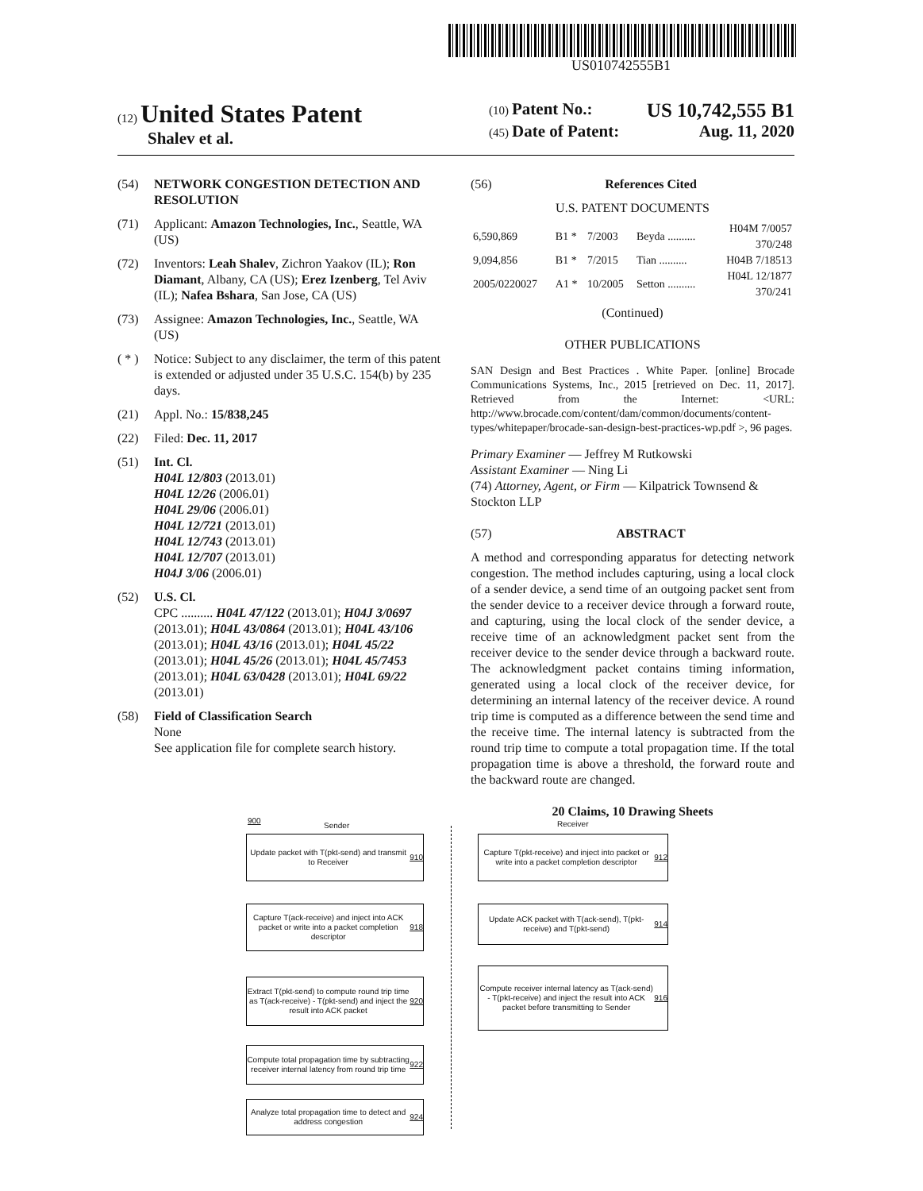US010742555B1
(12) United States Patent
Shalev et al.
(10) Patent No.: US 10,742,555 B1
(45) Date of Patent: Aug. 11, 2020
(54) NETWORK CONGESTION DETECTION AND RESOLUTION
(71) Applicant: Amazon Technologies, Inc., Seattle, WA (US)
(72) Inventors: Leah Shalev, Zichron Yaakov (IL); Ron Diamant, Albany, CA (US); Erez Izenberg, Tel Aviv (IL); Nafea Bshara, San Jose, CA (US)
(73) Assignee: Amazon Technologies, Inc., Seattle, WA (US)
( * ) Notice: Subject to any disclaimer, the term of this patent is extended or adjusted under 35 U.S.C. 154(b) by 235 days.
(21) Appl. No.: 15/838,245
(22) Filed: Dec. 11, 2017
(51) Int. Cl.
H04L 12/803 (2013.01)
H04L 12/26 (2006.01)
H04L 29/06 (2006.01)
H04L 12/721 (2013.01)
H04L 12/743 (2013.01)
H04L 12/707 (2013.01)
H04J 3/06 (2006.01)
(52) U.S. Cl.
CPC .......... H04L 47/122 (2013.01); H04J 3/0697 (2013.01); H04L 43/0864 (2013.01); H04L 43/106 (2013.01); H04L 43/16 (2013.01); H04L 45/22 (2013.01); H04L 45/26 (2013.01); H04L 45/7453 (2013.01); H04L 63/0428 (2013.01); H04L 69/22 (2013.01)
(58) Field of Classification Search
None
See application file for complete search history.
(56) References Cited
U.S. PATENT DOCUMENTS
| 6,590,869 | B1 * | 7/2003 | Beyda .......... | H04M 7/0057 370/248 |
| 9,094,856 | B1 * | 7/2015 | Tian .......... | H04B 7/18513 |
| 2005/0220027 | A1 * | 10/2005 | Setton .......... | H04L 12/1877 370/241 |
(Continued)
OTHER PUBLICATIONS
SAN Design and Best Practices . White Paper. [online] Brocade Communications Systems, Inc., 2015 [retrieved on Dec. 11, 2017]. Retrieved from the Internet: <URL: http://www.brocade.com/content/dam/common/documents/content-types/whitepaper/brocade-san-design-best-practices-wp.pdf >, 96 pages.
Primary Examiner — Jeffrey M Rutkowski
Assistant Examiner — Ning Li
(74) Attorney, Agent, or Firm — Kilpatrick Townsend & Stockton LLP
(57) ABSTRACT
A method and corresponding apparatus for detecting network congestion. The method includes capturing, using a local clock of a sender device, a send time of an outgoing packet sent from the sender device to a receiver device through a forward route, and capturing, using the local clock of the sender device, a receive time of an acknowledgment packet sent from the receiver device to the sender device through a backward route. The acknowledgment packet contains timing information, generated using a local clock of the receiver device, for determining an internal latency of the receiver device. A round trip time is computed as a difference between the send time and the receive time. The internal latency is subtracted from the round trip time to compute a total propagation time. If the total propagation time is above a threshold, the forward route and the backward route are changed.
20 Claims, 10 Drawing Sheets
900
Sender Receiver
Update packet with T(pkt-send) and transmit to Receiver
910
Capture T(pkt-receive) and inject into packet or write into a packet completion descriptor
912
Capture T(ack-receive) and inject into ACK packet or write into a packet completion descriptor
918
Update ACK packet with T(ack-send), T(pkt-receive) and T(pkt-send)
914
Extract T(pkt-send) to compute round trip time as T(ack-receive) - T(pkt-send) and inject the result into ACK packet
920
Compute receiver internal latency as T(ack-send) - T(pkt-receive) and inject the result into ACK packet before transmitting to Sender
916
Compute total propagation time by subtracting receiver internal latency from round trip time
922
Analyze total propagation time to detect and address congestion
924